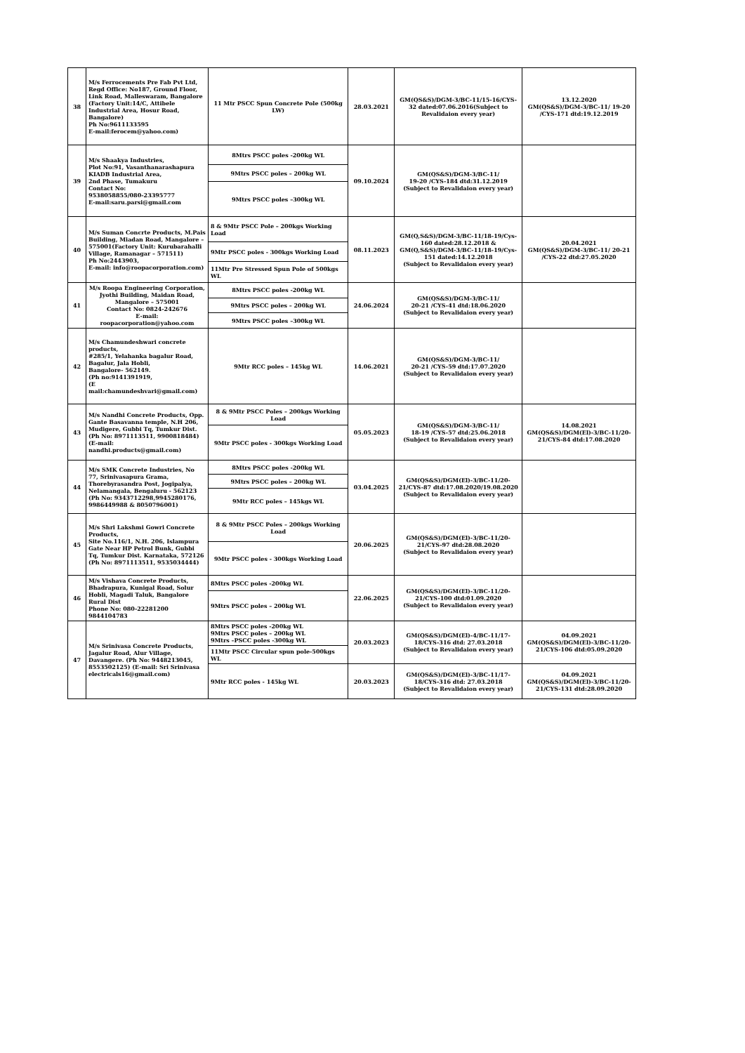| 38 | M/s Ferrocements Pre Fab Pvt Ltd, Regd Office: No187, Ground Floor, Link Road, Malleswaram, Bangalore (Factory Unit:14/C, Attibele Industrial Area, Hosur Road, Bangalore) Ph No:9611133595 E-mail:ferocem@yahoo.com) | 11 Mtr PSCC Spun Concrete Pole (500kg LW) | 28.03.2021 | GM(QS&S)/DGM-3/BC-11/15-16/CYS-32 dated:07.06.2016(Subject to Revalidaion every year) | 13.12.2020 GM(QS&S)/DGM-3/BC-11/ 19-20 /CYS-171 dtd:19.12.2019 |
| 39 | M/s Shaakya Industries, Plot No:91, Vasanthanarashapura KIADB Industrial Area, 2nd Phase, Tumakuru Contact No: 9538058855/080-23395777 E-mail:saru.parsi@gmail.com | 8Mtrs PSCC poles -200kg WL | 09.10.2024 | GM(QS&S)/DGM-3/BC-11/ 19-20 /CYS-184 dtd:31.12.2019 (Subject to Revalidaion every year) | |
| | | 9Mtrs PSCC poles – 200kg WL | | | |
| | | 9Mtrs PSCC poles –300kg WL | | | |
| 40 | M/s Suman Concrte Products, M.Pais Building, Miadan Road, Mangalore – 575001(Factory Unit: Kurubarahalli Village, Ramanagar – 571511) Ph No:2443903, E-mail: info@roopacorporation.com) | 8 & 9Mtr PSCC Pole – 200kgs Working Load | 08.11.2023 | GM(Q,S&S)/DGM-3/BC-11/18-19/Cys-160 dated:28.12.2018 & GM(Q,S&S)/DGM-3/BC-11/18-19/Cys-151 dated:14.12.2018 (Subject to Revalidaion every year) | 20.04.2021 GM(QS&S)/DGM-3/BC-11/ 20-21 /CYS-22 dtd:27.05.2020 |
| | | 9Mtr PSCC poles - 300kgs Working Load | | | |
| | | 11Mtr Pre Stressed Spun Pole of 500kgs WL | | | |
| 41 | M/s Roopa Engineering Corporation, Jyothi Building, Maidan Road, Mangalore – 575001 Contact No: 0824-242676 E-mail: roopacorporation@yahoo.com | 8Mtrs PSCC poles -200kg WL | 24.06.2024 | GM(QS&S)/DGM-3/BC-11/ 20-21 /CYS-41 dtd:18.06.2020 (Subject to Revalidaion every year) | |
| | | 9Mtrs PSCC poles – 200kg WL | | | |
| | | 9Mtrs PSCC poles –300kg WL | | | |
| 42 | M/s Chamundeshwari concrete products, #285/1, Yelahanka bagalur Road, Bagalur, Jala Hobli, Bangalore- 562149. (Ph no:9141391919, (E mail:chamundeshvari@gmail.com) | 9Mtr RCC poles – 145kg WL | 14.06.2021 | GM(QS&S)/DGM-3/BC-11/ 20-21 /CYS-59 dtd:17.07.2020 (Subject to Revalidaion every year) | |
| 43 | M/s Nandhi Concrete Products, Opp. Gante Basavanna temple, N.H 206, Mudigere, Gubbi Tq, Tumkur Dist. (Ph No: 8971113511, 9900818484) (E-mail: nandhi.products@gmail.com) | 8 & 9Mtr PSCC Poles – 200kgs Working Load | 05.05.2023 | GM(QS&S)/DGM-3/BC-11/ 18-19 /CYS-57 dtd:25.06.2018 (Subject to Revalidaion every year) | 14.08.2021 GM(QS&S)/DGM(El)-3/BC-11/20-21/CYS-84 dtd:17.08.2020 |
| | | 9Mtr PSCC poles - 300kgs Working Load | | | |
| 44 | M/s SMK Concrete Industries, No 77, Srinivasapura Grama, Thorebyrasandra Post, Jogipalya, Nelamangala, Bengaluru - 562123 (Ph No: 9343712298,9945280176, 9986449988 & 8050796001) | 8Mtrs PSCC poles -200kg WL | 03.04.2025 | GM(QS&S)/DGM(El)-3/BC-11/20-21/CYS-87 dtd:17.08.2020/19.08.2020 (Subject to Revalidaion every year) | |
| | | 9Mtrs PSCC poles – 200kg WL | | | |
| | | 9Mtr RCC poles – 145kgs WL | | | |
| 45 | M/s Shri Lakshmi Gowri Concrete Products, Site No.116/1, N.H. 206, Islampura Gate Near HP Petrol Bunk, Gubbi Tq, Tumkur Dist. Karnataka, 572126 (Ph No: 8971113511, 9535034444) | 8 & 9Mtr PSCC Poles – 200kgs Working Load | 20.06.2025 | GM(QS&S)/DGM(El)-3/BC-11/20-21/CYS-97 dtd:28.08.2020 (Subject to Revalidaion every year) | |
| | | 9Mtr PSCC poles - 300kgs Working Load | | | |
| 46 | M/s Vishava Concrete Products, Bhadrapura, Kunigal Road, Solur Hobli, Magadi Taluk, Bangalore Rural Dist Phone No: 080-22281200 9844104783 | 8Mtrs PSCC poles -200kg WL | 22.06.2025 | GM(QS&S)/DGM(El)-3/BC-11/20-21/CYS-100 dtd:01.09.2020 (Subject to Revalidaion every year) | |
| | | 9Mtrs PSCC poles – 200kg WL | | | |
| 47 | M/s Srinivasa Concrete Products, Jagalur Road, Alur Village, Davangere. (Ph No: 9448213045, 8553502125) (E-mail: Sri Srinivasa electricals16@gmail.com) | 8Mtrs PSCC poles -200kg WL 9Mtrs PSCC poles – 200kg WL 9Mtrs –PSCC poles -300kg WL | 20.03.2023 | GM(QS&S)/DGM(El)-4/BC-11/17-18/CYS-316 dtd: 27.03.2018 (Subject to Revalidaion every year) | 04.09.2021 GM(QS&S)/DGM(El)-3/BC-11/20-21/CYS-106 dtd:05.09.2020 |
| | | 11Mtr PSCC Circular spun pole-500kgs WL | | | |
| | | 9Mtr RCC poles - 145kg WL | 20.03.2023 | GM(QS&S)/DGM(El)-3/BC-11/17-18/CYS-316 dtd: 27.03.2018 (Subject to Revalidaion every year) | 04.09.2021 GM(QS&S)/DGM(El)-3/BC-11/20-21/CYS-131 dtd:28.09.2020 |